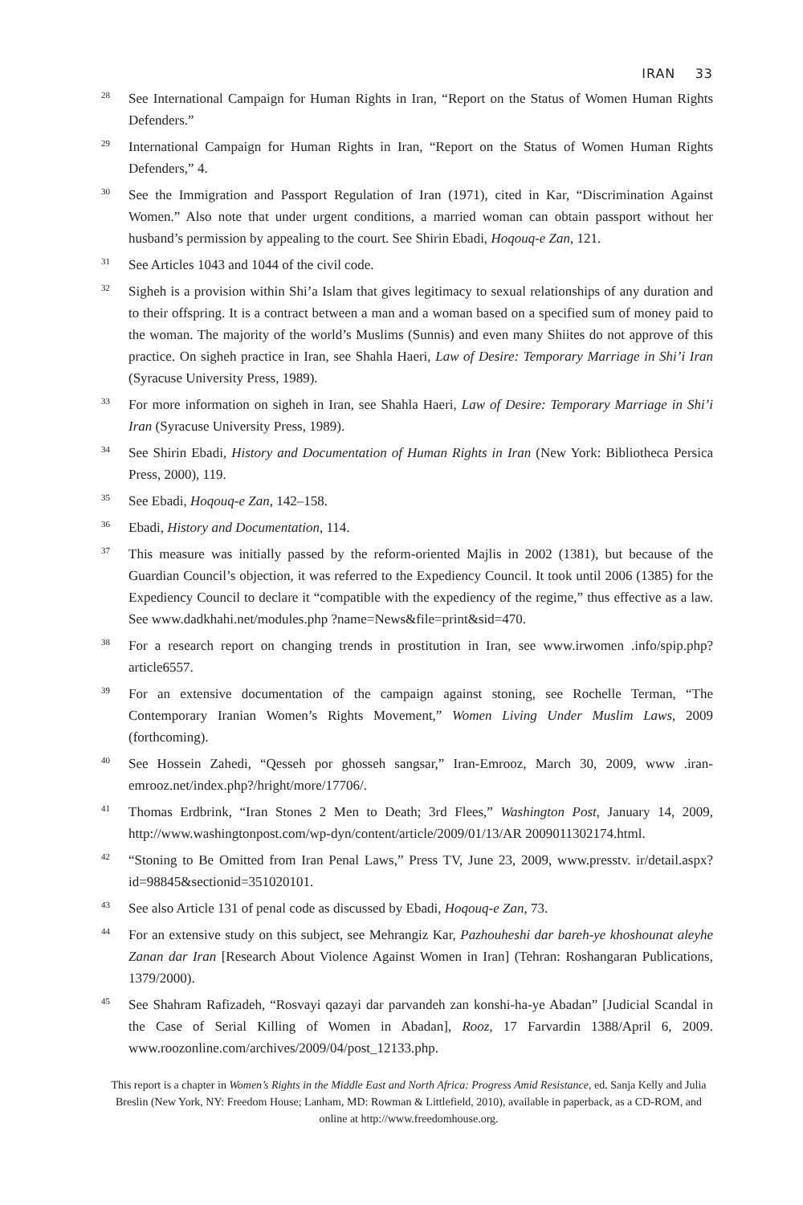IRAN 33
<sup>28</sup>
See International Campaign for Human Rights in Iran, “Report on the Status of Women Human Rights Defenders.”
<sup>29</sup>
International Campaign for Human Rights in Iran, “Report on the Status of Women Human Rights Defenders,” 4.
<sup>30</sup>
See the Immigration and Passport Regulation of Iran (1971), cited in Kar, “Discrimination Against Women.” Also note that under urgent conditions, a married woman can obtain passport without her husband’s permission by appealing to the court. See Shirin Ebadi, Hoqouq-e Zan, 121.
<sup>31</sup>
See Articles 1043 and 1044 of the civil code.
<sup>32</sup>
Sigheh is a provision within Shi’a Islam that gives legitimacy to sexual relationships of any duration and to their offspring. It is a contract between a man and a woman based on a specified sum of money paid to the woman. The majority of the world’s Muslims (Sunnis) and even many Shiites do not approve of this practice. On sigheh practice in Iran, see Shahla Haeri, Law of Desire: Temporary Marriage in Shi’i Iran (Syracuse University Press, 1989).
<sup>33</sup>
For more information on sigheh in Iran, see Shahla Haeri, Law of Desire: Temporary Marriage in Shi’i Iran (Syracuse University Press, 1989).
<sup>34</sup>
See Shirin Ebadi, History and Documentation of Human Rights in Iran (New York: Bibliotheca Persica Press, 2000), 119.
<sup>35</sup>
See Ebadi, Hoqouq-e Zan, 142–158.
<sup>36</sup>
Ebadi, History and Documentation, 114.
<sup>37</sup>
This measure was initially passed by the reform-oriented Majlis in 2002 (1381), but because of the Guardian Council’s objection, it was referred to the Expediency Council. It took until 2006 (1385) for the Expediency Council to declare it “compatible with the expediency of the regime,” thus effective as a law. See www.dadkhahi.net/modules.php ?name=News&file=print&sid=470.
<sup>38</sup>
For a research report on changing trends in prostitution in Iran, see www.irwomen .info/spip.php?article6557.
<sup>39</sup>
For an extensive documentation of the campaign against stoning, see Rochelle Terman, “The Contemporary Iranian Women’s Rights Movement,” Women Living Under Muslim Laws, 2009 (forthcoming).
<sup>40</sup>
See Hossein Zahedi, “Qesseh por ghosseh sangsar,” Iran-Emrooz, March 30, 2009, www .iran-emrooz.net/index.php?/hright/more/17706/.
<sup>41</sup>
Thomas Erdbrink, “Iran Stones 2 Men to Death; 3rd Flees,” Washington Post, January 14, 2009, http://www.washingtonpost.com/wp-dyn/content/article/2009/01/13/AR 2009011302174.html.
<sup>42</sup>
“Stoning to Be Omitted from Iran Penal Laws,” Press TV, June 23, 2009, www.presstv. ir/detail.aspx?id=98845&sectionid=351020101.
<sup>43</sup>
See also Article 131 of penal code as discussed by Ebadi, Hoqouq-e Zan, 73.
<sup>44</sup>
For an extensive study on this subject, see Mehrangiz Kar, Pazhouheshi dar bareh-ye khoshounat aleyhe Zanan dar Iran [Research About Violence Against Women in Iran] (Tehran: Roshangaran Publications, 1379/2000).
<sup>45</sup>
See Shahram Rafizadeh, “Rosvayi qazayi dar parvandeh zan konshi-ha-ye Abadan” [Judicial Scandal in the Case of Serial Killing of Women in Abadan], Rooz, 17 Farvardin 1388/April 6, 2009. www.roozonline.com/archives/2009/04/post_12133.php.
This report is a chapter in Women’s Rights in the Middle East and North Africa: Progress Amid Resistance, ed. Sanja Kelly and Julia Breslin (New York, NY: Freedom House; Lanham, MD: Rowman & Littlefield, 2010), available in paperback, as a CD-ROM, and online at http://www.freedomhouse.org.